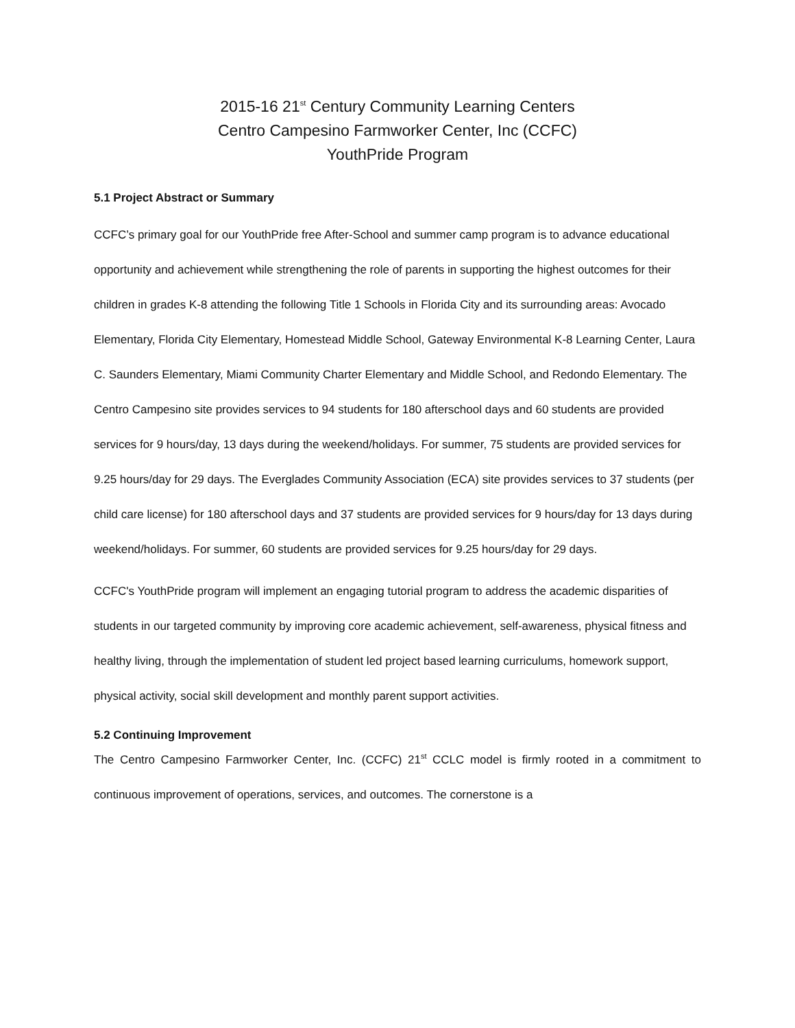2015-16 21<sup>st</sup> Century Community Learning Centers
Centro Campesino Farmworker Center, Inc (CCFC)
YouthPride Program
5.1 Project Abstract or Summary
CCFC’s primary goal for our YouthPride free After-School and summer camp program is to advance educational opportunity and achievement while strengthening the role of parents in supporting the highest outcomes for their children in grades K-8 attending the following Title 1 Schools in Florida City and its surrounding areas: Avocado Elementary, Florida City Elementary, Homestead Middle School, Gateway Environmental K-8 Learning Center, Laura C. Saunders Elementary, Miami Community Charter Elementary and Middle School, and Redondo Elementary. The Centro Campesino site provides services to 94 students for 180 afterschool days and 60 students are provided services for 9 hours/day, 13 days during the weekend/holidays. For summer, 75 students are provided services for 9.25 hours/day for 29 days. The Everglades Community Association (ECA) site provides services to 37 students (per child care license) for 180 afterschool days and 37 students are provided services for 9 hours/day for 13 days during weekend/holidays. For summer, 60 students are provided services for 9.25 hours/day for 29 days.
CCFC's YouthPride program will implement an engaging tutorial program to address the academic disparities of students in our targeted community by improving core academic achievement, self-awareness, physical fitness and healthy living, through the implementation of student led project based learning curriculums, homework support, physical activity, social skill development and monthly parent support activities.
5.2 Continuing Improvement
The Centro Campesino Farmworker Center, Inc. (CCFC) 21<sup>st</sup> CCLC model is firmly rooted in a commitment to continuous improvement of operations, services, and outcomes. The cornerstone is a